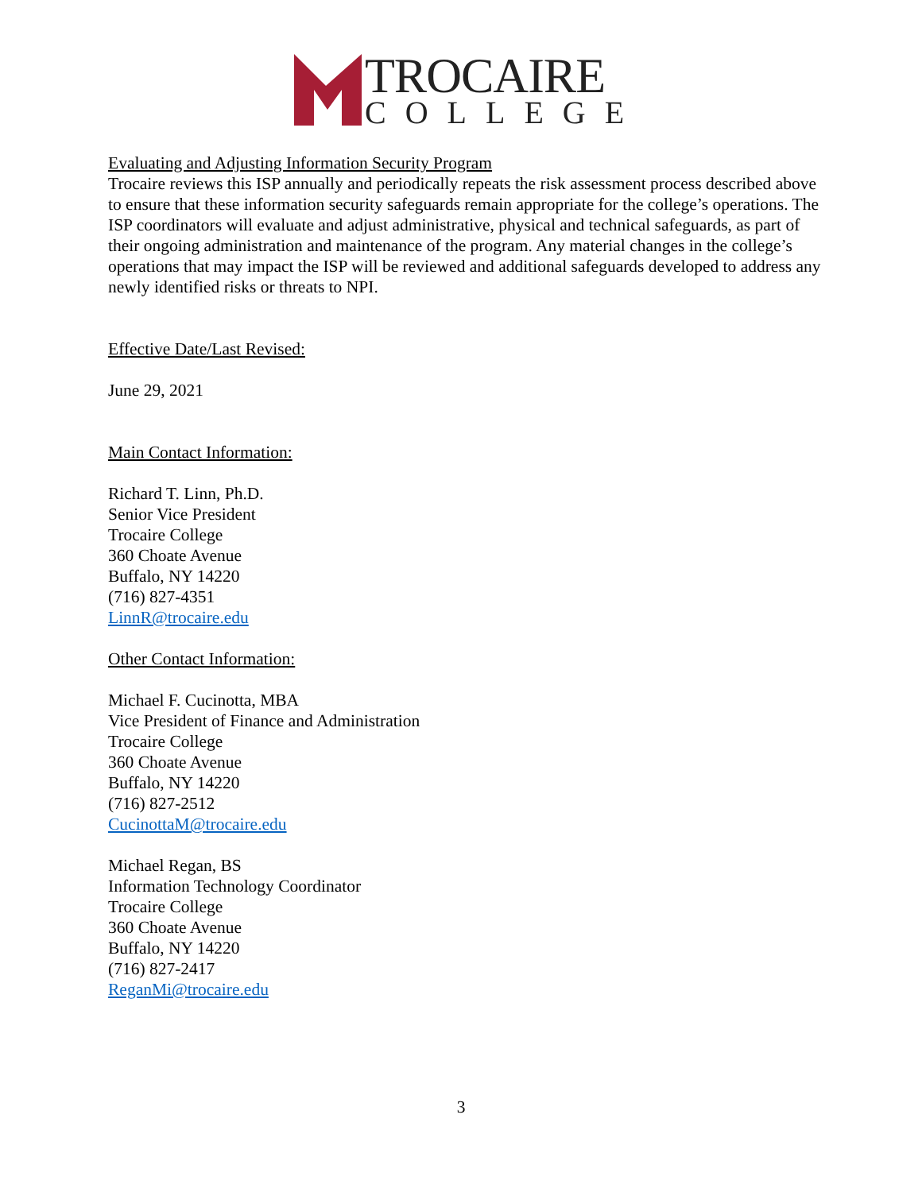TROCAIRE
COLLEGE
Evaluating and Adjusting Information Security Program
Trocaire reviews this ISP annually and periodically repeats the risk assessment process described above to ensure that these information security safeguards remain appropriate for the college’s operations. The ISP coordinators will evaluate and adjust administrative, physical and technical safeguards, as part of their ongoing administration and maintenance of the program. Any material changes in the college’s operations that may impact the ISP will be reviewed and additional safeguards developed to address any newly identified risks or threats to NPI.
Effective Date/Last Revised:
June 29, 2021
Main Contact Information:
Richard T. Linn, Ph.D.
Senior Vice President
Trocaire College
360 Choate Avenue
Buffalo, NY 14220
(716) 827-4351
LinnR@trocaire.edu
Other Contact Information:
Michael F. Cucinotta, MBA
Vice President of Finance and Administration
Trocaire College
360 Choate Avenue
Buffalo, NY 14220
(716) 827-2512
CucinottaM@trocaire.edu
Michael Regan, BS
Information Technology Coordinator
Trocaire College
360 Choate Avenue
Buffalo, NY 14220
(716) 827-2417
ReganMi@trocaire.edu
3